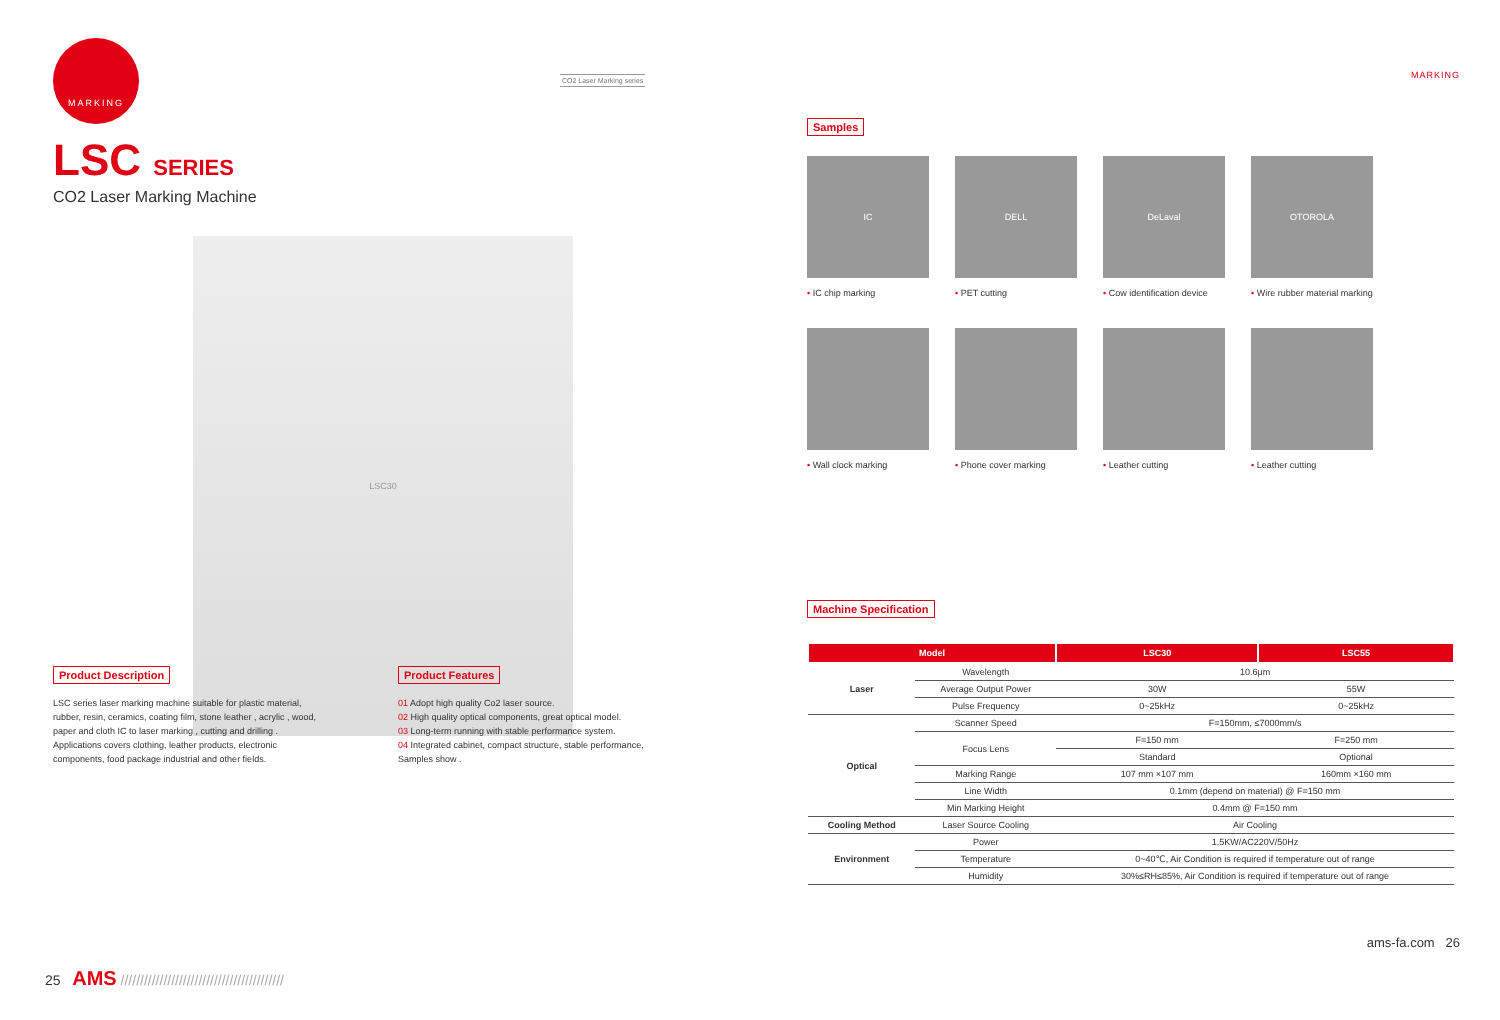MARKING
CO2 Laser Marking series
LSC SERIES
CO2 Laser Marking Machine
LSC30
Product Description
LSC series laser marking machine suitable for plastic material, rubber, resin, ceramics, coating film, stone leather , acrylic , wood, paper and cloth IC to laser marking , cutting and drilling . Applications covers clothing, leather products, electronic components, food package industrial and other fields.
Product Features
01 Adopt high quality Co2 laser source.
02 High quality optical components, great optical model.
03 Long-term running with stable performance system.
04 Integrated cabinet, compact structure, stable performance, Samples show .
25 AMS //////////////////////////////////////////
MARKING
Samples
IC
• IC chip marking
DELL
• PET cutting
DeLaval
• Cow identification device
OTOROLA
• Wire rubber material marking
• Wall clock marking
• Phone cover marking
• Leather cutting
• Leather cutting
Machine Specification
| Model | | LSC30 | LSC55 |
| --- | --- | --- | --- |
| Laser | Wavelength | 10.6μm | |
| | Average Output Power | 30W | 55W |
| | Pulse Frequency | 0~25kHz | 0~25kHz |
| Optical | Scanner Speed | F=150mm, ≤7000mm/s | |
| | Focus Lens | F=150 mm | F=250 mm |
| | | Standard | Optional |
| | Marking Range | 107 mm ×107 mm | 160mm ×160 mm |
| | Line Width | 0.1mm (depend on material) @ F=150 mm | |
| | Min Marking Height | 0.4mm @ F=150 mm | |
| Cooling Method | Laser Source Cooling | Air Cooling | |
| Environment | Power | 1.5KW/AC220V/50Hz | |
| | Temperature | 0~40℃, Air Condition is required if temperature out of range | |
| | Humidity | 30%≤RH≤85%, Air Condition is required if temperature out of range | |
ams-fa.com 26